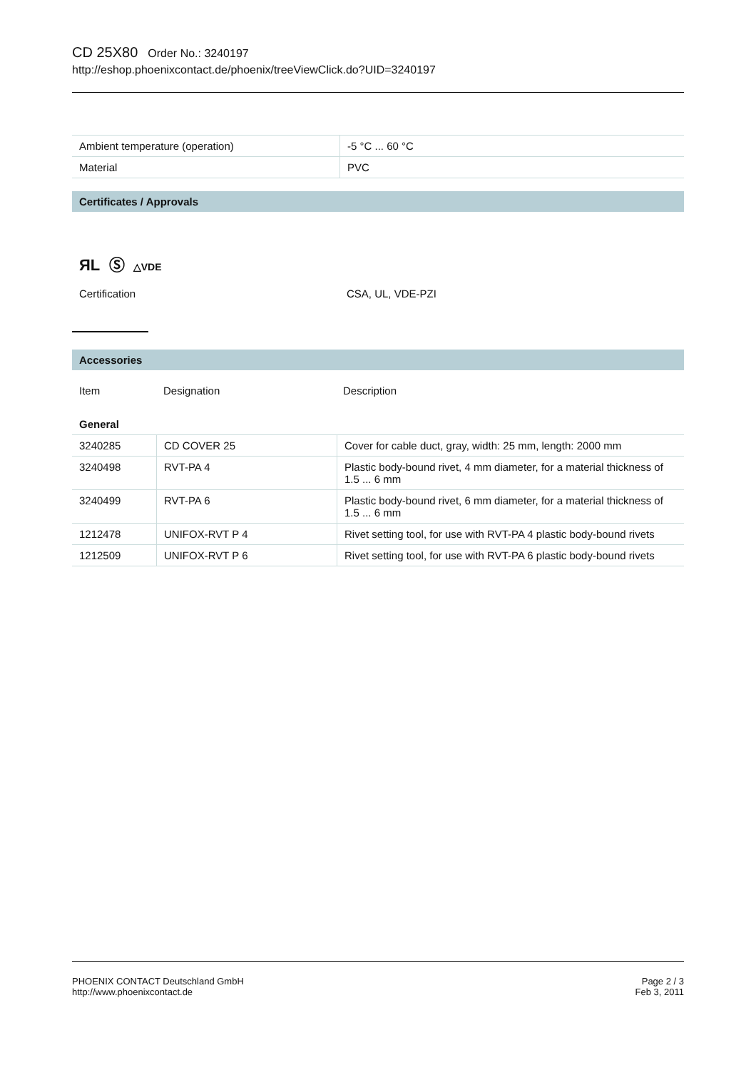CD 25X80 Order No.: 3240197
http://eshop.phoenixcontact.de/phoenix/treeViewClick.do?UID=3240197
| Ambient temperature (operation) | -5 °C ... 60 °C |
| Material | PVC |
Certificates / Approvals
ЯL Ⓢ △VDE
| Certification | CSA, UL, VDE-PZI |
Accessories
| Item | Designation | Description |
| --- | --- | --- |
| General | | |
| 3240285 | CD COVER 25 | Cover for cable duct, gray, width: 25 mm, length: 2000 mm |
| 3240498 | RVT-PA 4 | Plastic body-bound rivet, 4 mm diameter, for a material thickness of 1.5 ... 6 mm |
| 3240499 | RVT-PA 6 | Plastic body-bound rivet, 6 mm diameter, for a material thickness of 1.5 ... 6 mm |
| 1212478 | UNIFOX-RVT P 4 | Rivet setting tool, for use with RVT-PA 4 plastic body-bound rivets |
| 1212509 | UNIFOX-RVT P 6 | Rivet setting tool, for use with RVT-PA 6 plastic body-bound rivets |
PHOENIX CONTACT Deutschland GmbH
http://www.phoenixcontact.de
Page 2 / 3
Feb 3, 2011